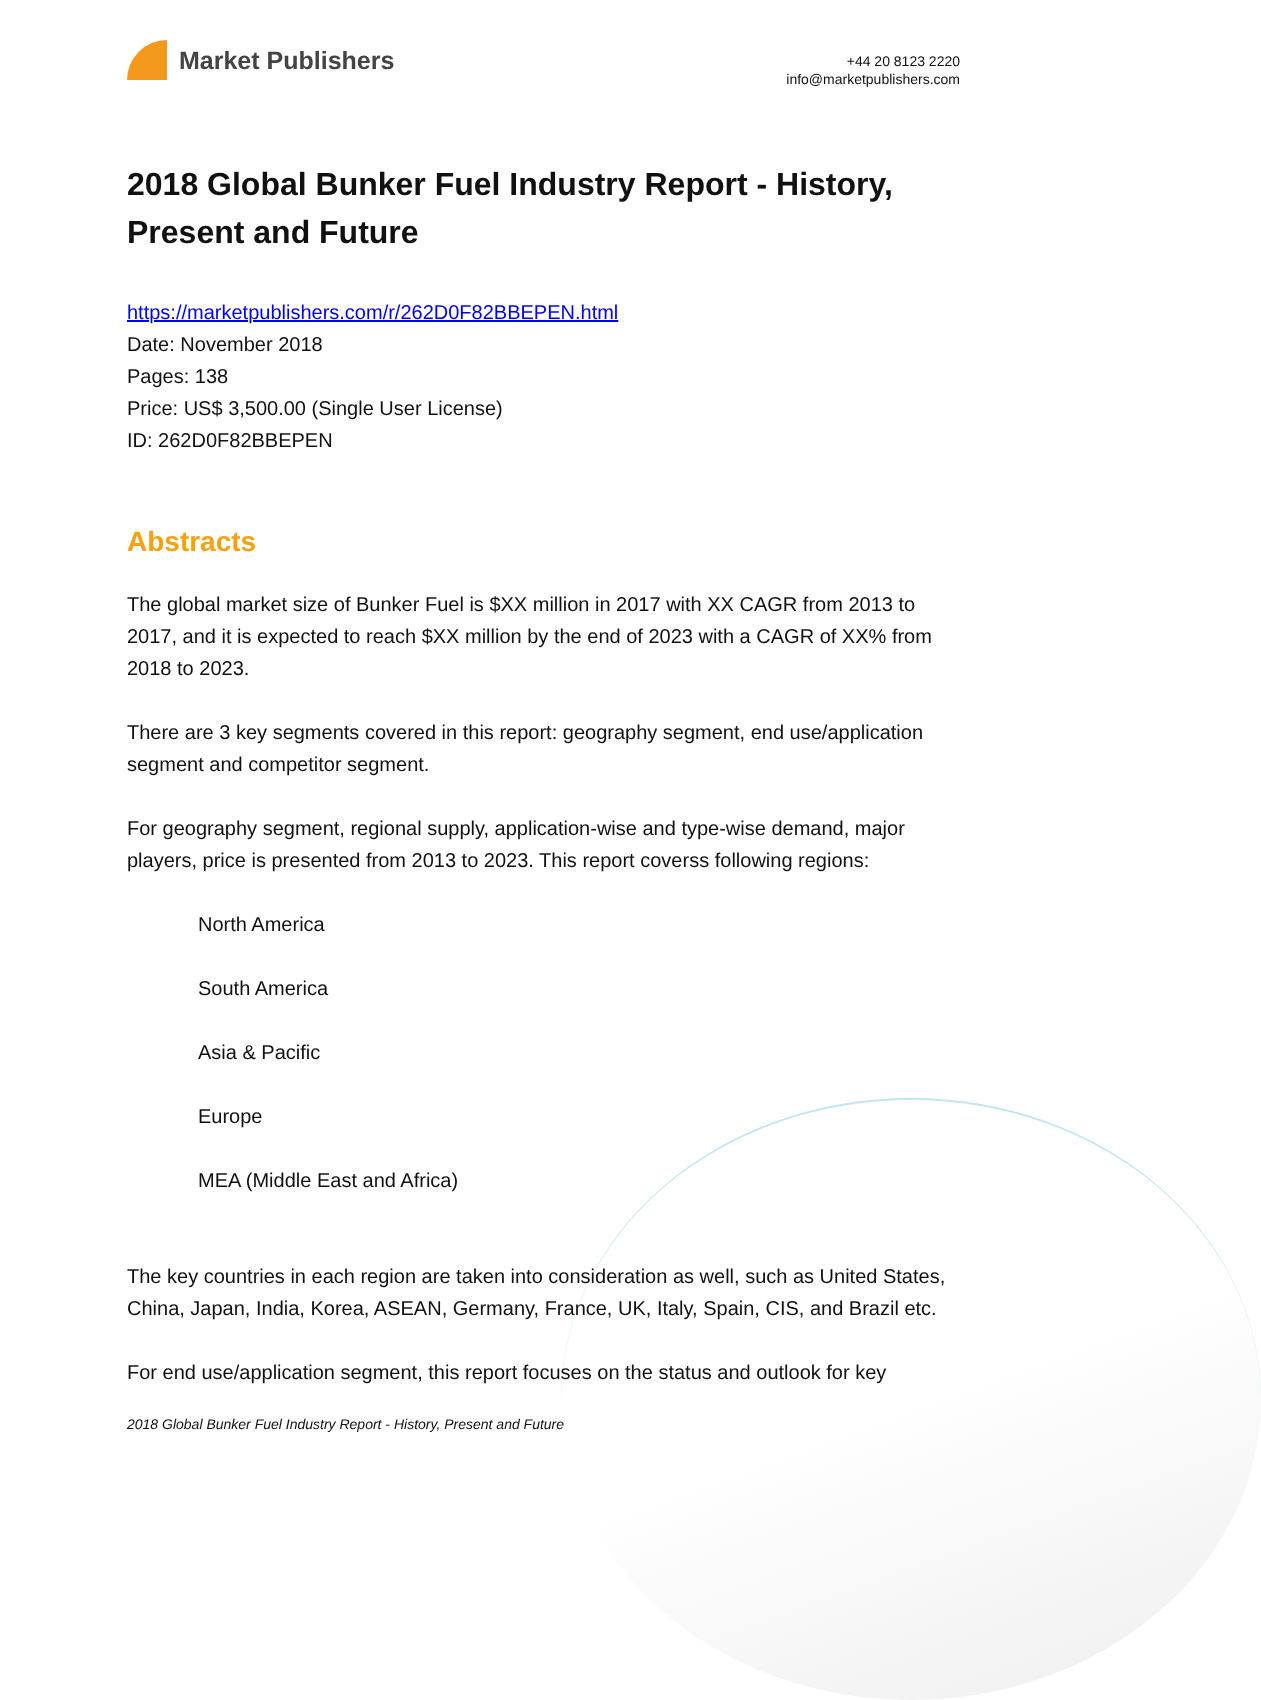Market Publishers
+44 20 8123 2220
info@marketpublishers.com
2018 Global Bunker Fuel Industry Report - History, Present and Future
https://marketpublishers.com/r/262D0F82BBEPEN.html
Date: November 2018
Pages: 138
Price: US$ 3,500.00 (Single User License)
ID: 262D0F82BBEPEN
Abstracts
The global market size of Bunker Fuel is $XX million in 2017 with XX CAGR from 2013 to 2017, and it is expected to reach $XX million by the end of 2023 with a CAGR of XX% from 2018 to 2023.
There are 3 key segments covered in this report: geography segment, end use/application segment and competitor segment.
For geography segment, regional supply, application-wise and type-wise demand, major players, price is presented from 2013 to 2023. This report coverss following regions:
North America
South America
Asia & Pacific
Europe
MEA (Middle East and Africa)
The key countries in each region are taken into consideration as well, such as United States, China, Japan, India, Korea, ASEAN, Germany, France, UK, Italy, Spain, CIS, and Brazil etc.
For end use/application segment, this report focuses on the status and outlook for key
2018 Global Bunker Fuel Industry Report - History, Present and Future